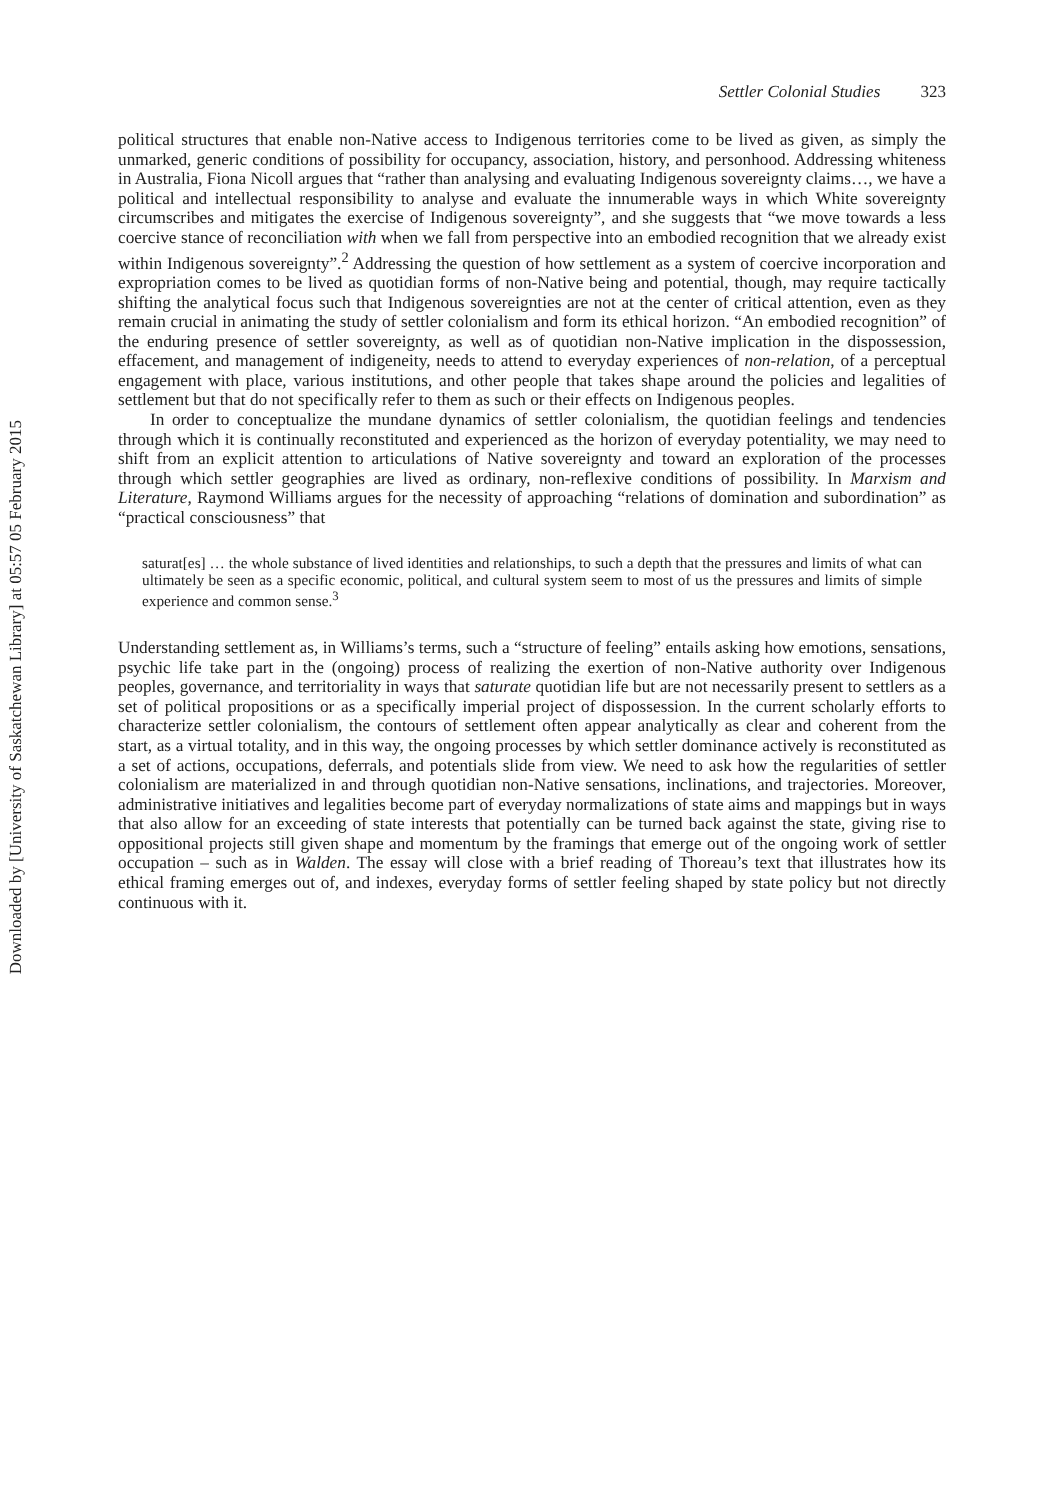Downloaded by [University of Saskatchewan Library] at 05:57 05 February 2015
Settler Colonial Studies 323
political structures that enable non-Native access to Indigenous territories come to be lived as given, as simply the unmarked, generic conditions of possibility for occupancy, association, history, and personhood. Addressing whiteness in Australia, Fiona Nicoll argues that “rather than analysing and evaluating Indigenous sovereignty claims…, we have a political and intellectual responsibility to analyse and evaluate the innumerable ways in which White sovereignty circumscribes and mitigates the exercise of Indigenous sovereignty”, and she suggests that “we move towards a less coercive stance of reconciliation with when we fall from perspective into an embodied recognition that we already exist within Indigenous sovereignty”.<sup>2</sup> Addressing the question of how settlement as a system of coercive incorporation and expropriation comes to be lived as quotidian forms of non-Native being and potential, though, may require tactically shifting the analytical focus such that Indigenous sovereignties are not at the center of critical attention, even as they remain crucial in animating the study of settler colonialism and form its ethical horizon. “An embodied recognition” of the enduring presence of settler sovereignty, as well as of quotidian non-Native implication in the dispossession, effacement, and management of indigeneity, needs to attend to everyday experiences of non-relation, of a perceptual engagement with place, various institutions, and other people that takes shape around the policies and legalities of settlement but that do not specifically refer to them as such or their effects on Indigenous peoples.
In order to conceptualize the mundane dynamics of settler colonialism, the quotidian feelings and tendencies through which it is continually reconstituted and experienced as the horizon of everyday potentiality, we may need to shift from an explicit attention to articulations of Native sovereignty and toward an exploration of the processes through which settler geographies are lived as ordinary, non-reflexive conditions of possibility. In Marxism and Literature, Raymond Williams argues for the necessity of approaching “relations of domination and subordination” as “practical consciousness” that
saturat[es] … the whole substance of lived identities and relationships, to such a depth that the pressures and limits of what can ultimately be seen as a specific economic, political, and cultural system seem to most of us the pressures and limits of simple experience and common sense.<sup>3</sup>
Understanding settlement as, in Williams’s terms, such a “structure of feeling” entails asking how emotions, sensations, psychic life take part in the (ongoing) process of realizing the exertion of non-Native authority over Indigenous peoples, governance, and territoriality in ways that saturate quotidian life but are not necessarily present to settlers as a set of political propositions or as a specifically imperial project of dispossession. In the current scholarly efforts to characterize settler colonialism, the contours of settlement often appear analytically as clear and coherent from the start, as a virtual totality, and in this way, the ongoing processes by which settler dominance actively is reconstituted as a set of actions, occupations, deferrals, and potentials slide from view. We need to ask how the regularities of settler colonialism are materialized in and through quotidian non-Native sensations, inclinations, and trajectories. Moreover, administrative initiatives and legalities become part of everyday normalizations of state aims and mappings but in ways that also allow for an exceeding of state interests that potentially can be turned back against the state, giving rise to oppositional projects still given shape and momentum by the framings that emerge out of the ongoing work of settler occupation – such as in Walden. The essay will close with a brief reading of Thoreau’s text that illustrates how its ethical framing emerges out of, and indexes, everyday forms of settler feeling shaped by state policy but not directly continuous with it.